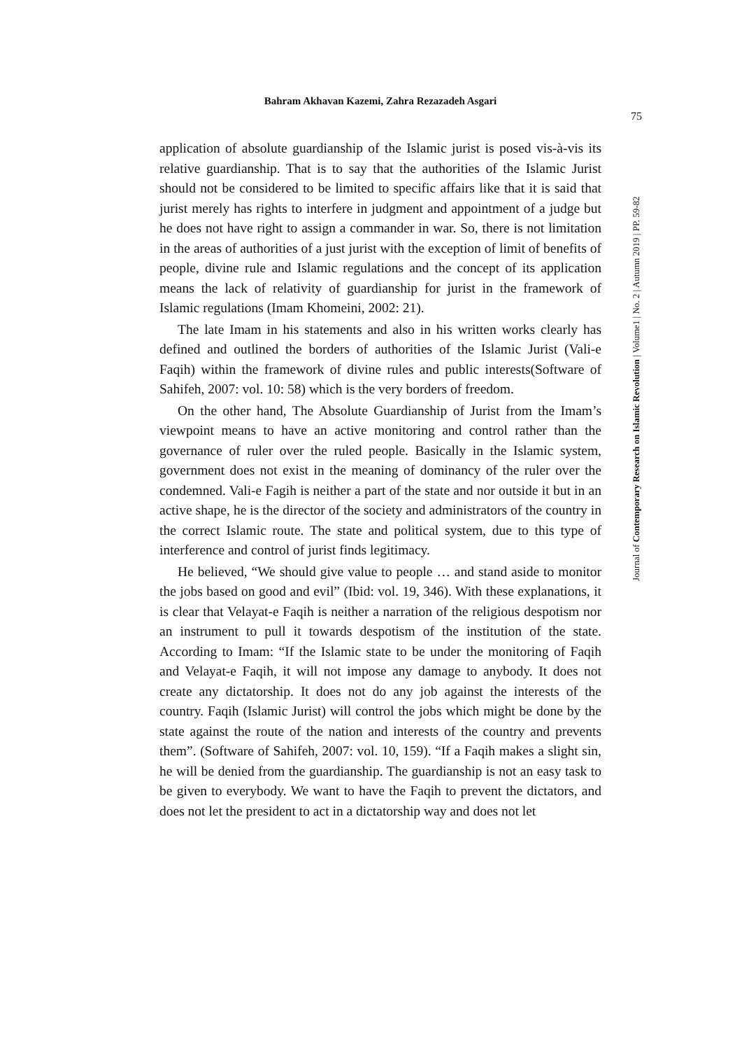Bahram Akhavan Kazemi, Zahra Rezazadeh Asgari
75
Journal of Contemporary Research on Islamic Revolution | Volume1 | No. 2 | Autumn 2019 | PP. 59-82
application of absolute guardianship of the Islamic jurist is posed vis-à-vis its relative guardianship. That is to say that the authorities of the Islamic Jurist should not be considered to be limited to specific affairs like that it is said that jurist merely has rights to interfere in judgment and appointment of a judge but he does not have right to assign a commander in war. So, there is not limitation in the areas of authorities of a just jurist with the exception of limit of benefits of people, divine rule and Islamic regulations and the concept of its application means the lack of relativity of guardianship for jurist in the framework of Islamic regulations (Imam Khomeini, 2002: 21).
The late Imam in his statements and also in his written works clearly has defined and outlined the borders of authorities of the Islamic Jurist (Vali-e Faqih) within the framework of divine rules and public interests(Software of Sahifeh, 2007: vol. 10: 58) which is the very borders of freedom.
On the other hand, The Absolute Guardianship of Jurist from the Imam’s viewpoint means to have an active monitoring and control rather than the governance of ruler over the ruled people. Basically in the Islamic system, government does not exist in the meaning of dominancy of the ruler over the condemned. Vali-e Fagih is neither a part of the state and nor outside it but in an active shape, he is the director of the society and administrators of the country in the correct Islamic route. The state and political system, due to this type of interference and control of jurist finds legitimacy.
He believed, “We should give value to people … and stand aside to monitor the jobs based on good and evil” (Ibid: vol. 19, 346). With these explanations, it is clear that Velayat-e Faqih is neither a narration of the religious despotism nor an instrument to pull it towards despotism of the institution of the state. According to Imam: “If the Islamic state to be under the monitoring of Faqih and Velayat-e Faqih, it will not impose any damage to anybody. It does not create any dictatorship. It does not do any job against the interests of the country. Faqih (Islamic Jurist) will control the jobs which might be done by the state against the route of the nation and interests of the country and prevents them”. (Software of Sahifeh, 2007: vol. 10, 159). “If a Faqih makes a slight sin, he will be denied from the guardianship. The guardianship is not an easy task to be given to everybody. We want to have the Faqih to prevent the dictators, and does not let the president to act in a dictatorship way and does not let